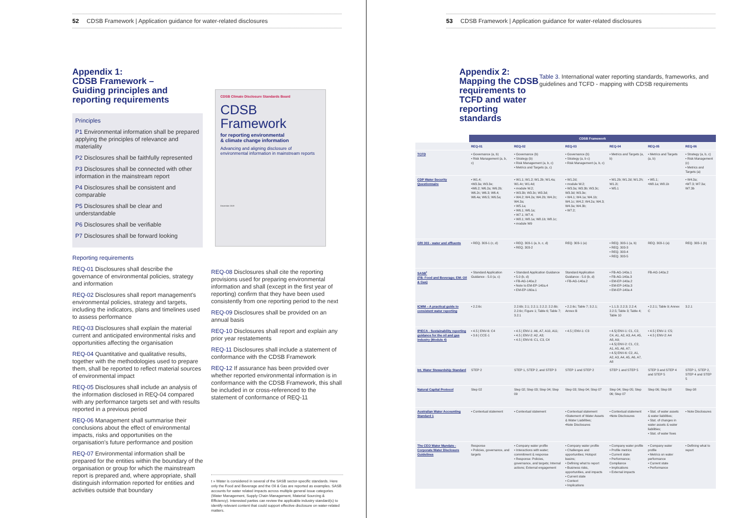52 CDSB Framework | Application guidance for water-related disclosures
Appendix 1:
CDSB Framework –
Guiding principles and
reporting requirements
Principles
P1 Environmental information shall be prepared applying the principles of relevance and materiality
P2 Disclosures shall be faithfully represented
P3 Disclosures shall be connected with other information in the mainstream report
P4 Disclosures shall be consistent and comparable
P5 Disclosures shall be clear and understandable
P6 Disclosures shall be verifiable
P7 Disclosures shall be forward looking
Reporting requirements
REQ-01 Disclosures shall describe the governance of environmental policies, strategy and information
REQ-02 Disclosures shall report management's environmental policies, strategy and targets, including the indicators, plans and timelines used to assess performance
REQ-03 Disclosures shall explain the material current and anticipated environmental risks and opportunities affecting the organisation
REQ-04 Quantitative and qualitative results, together with the methodologies used to prepare them, shall be reported to reflect material sources of environmental impact
REQ-05 Disclosures shall include an analysis of the information disclosed in REQ-04 compared with any performance targets set and with results reported in a previous period
REQ-06 Management shall summarise their conclusions about the effect of environmental impacts, risks and opportunities on the organisation's future performance and position
REQ-07 Environmental information shall be prepared for the entities within the boundary of the organisation or group for which the mainstream report is prepared and, where appropriate, shall distinguish information reported for entities and activities outside that boundary
CDSB Climate Disclosure Standards Board
CDSB
Framework
for reporting environmental
& climate change information
Advancing and aligning disclosure of environmental information in mainstream reports
December 2019
REQ-08 Disclosures shall cite the reporting provisions used for preparing environmental information and shall (except in the first year of reporting) confirm that they have been used consistently from one reporting period to the next
REQ-09 Disclosures shall be provided on an annual basis
REQ-10 Disclosures shall report and explain any prior year restatements
REQ-11 Disclosures shall include a statement of conformance with the CDSB Framework
REQ-12 If assurance has been provided over whether reported environmental information is in conformance with the CDSB Framework, this shall be included in or cross-referenced to the statement of conformance of REQ-11
t » Water is considered in several of the SASB sector-specific standards. Here only the Food and Beverage and the Oil & Gas are reported as examples. SASB accounts for water related impacts across multiple general issue categories (Water Management, Supply Chain Management, Material Sourcing & Efficiency). Interested parties can review the applicable industry standard(s) to identify relevant content that could support effective disclosure on water-related matters.
53 CDSB Framework | Application guidance for water-related disclosures
Appendix 2:
Mapping the CDSB requirements to TCFD and water reporting standards
Table 3. International water reporting standards, frameworks, and guidelines and TCFD - mapping with CDSB requirements
| | CDSB Framework | | | | | |
| --- | --- | --- | --- | --- | --- | --- |
| | REQ-01 | REQ-02 | REQ-03 | REQ-04 | REQ-05 | REQ-06 |
| TCFD | • Governance (a, b) • Risk Management (a, b, c) | • Governance (b) • Strategy (b) • Risk Management (a, b, c) • Metrics and Targets (a, c) | • Governance (b) • Strategy (a, b c) • Risk Management (a, b, c) | • Metrics and Targets (a, b) | • Metrics and Targets (a, b) | • Strategy (a, b, c) • Risk Management (c) • Metrics and Targets (a) |
| CDP Water Security Questionnaire | • W1.4; •W3.3a; W3.3e; •W6.2; W6.2a; W6.2b; W6.2c; W6.3; W6.4; W6.4a; W6.5; W6.5a; | • W1.1; W1.2; W1.2b; W1.4a; W1.4c; W1.4d; • module W.2; • W3.3b; W3.3c; W3.3d; • W4.2; W4.2a; W4.2b; W4.2c; W4.3a; • W5.1a; • W6.1; W6.1a; • W7.1; W7.4; • W8.1; W8.1a; W8.1b; W8.1c; • module W9 | • W1.2d; • module W.2; • W3.3a; W3.3b; W3.3c; W3.3d; W3.3e; • W4.1; W4.1a; W4.1b; W4.1c; W4.2; W4.2a; W4.3; W4.3a; W4.3b; • W7.2; | • W1.2b; W1.2d; W1.2h; W1.2i; • W5.1 | • W5.1; •W8.1a; W8.1b | • W4.3a; •W7.3; W7.3a; W7.3b |
| GRI 303 - water and effluents | • REQ. 303-1 (c, d) | • REQ. 303-1 (a, b, c, d) • REQ. 303-2 | REQ. 303-1 (a) | • REQ. 303-1 (a, b) • REQ. 303-3 • REQ. 303-4 • REQ. 303-5 | REQ. 303-1 (a) | REQ. 303-1 (b) |
| SASB<sup>t</sup> (FB: Food and Beverage; EM: Oil & Gas) | • Standard Application Guidance - 5.0 (a, c) | • Standard Application Guidance • 5.0 (b, d) • FB-AG-140a.2 • Note to EM-EP-140a.4 • EM-EP-160a.1 | Standard Application Guidance - 5.0 (b, d) • FB-AG-140a.2 | • FB-AG-140a.1 • FB-AG-140a.3 • EM-EP-140a.2 • EM-EP-140a.3 • EM-EP-140a.4 | FB-AG-140a.2 | |
| ICMM – A practical guide to consistent water reporting | • 2.2.6c | 2.2.6b; 2.1; 2.2.1; 2.2.2; 2.2.6b; 2.2.6c; Figure 1; Table 6; Table 7; 3.2.1 | • 2.2.6c; Table 7; 3.2.1; Annex B | • 1.1.3; 2.2.3; 2.2.4; 2.2.5; Table 3; Table 4; Table 10 | • 2.2.1; Table 9; Annex C | 3.2.1 |
| IPIECA - Sustainability reporting guidance for the oil and gas industry (Module 4) | • 4.5 / ENV-6: C4 • 3.6 / CCE-1 | • 4.5 / ENV-1: A6, A7, A10, A11; • 4.5 / ENV-2: A2, A3; • 4.5 / ENV-6: C1, C3, C4 | • 4.5 / ENV-1: C3 | • 4.5/ ENV-1: C1, C2, C4, A1, A2, A3, A4, A5, A8, A9; • 4.5/ ENV-2: C1, C2, A1, A5, A6, A7; • 4.5/ ENV-6: C2, A1, A2, A3, A4, A5, A6, A7, A8 | • 4.5 / ENV-1: C5; • 4.5 / ENV-2: A4 | |
| Int. Water Stewardship Standard | STEP 2 | STEP 1, STEP 2, and STEP 3 | STEP 1 and STEP 2 | STEP 1 and STEP 5 | STEP 3 and STEP 4 and STEP 5 | STEP 1, STEP 2, STEP 4 and STEP 5 |
| Natural Capital Protocol | Step 02 | Step 02; Step 03; Step 04; Step 09 | Step 03; Step 04; Step 07 | Step 04; Step 05; Step 06; Step 07 | Step 06; Step 08 | Step 08 |
| Australian Water Accounting Standard 1 | • Contextual statement | • Contextual statement | • Contextual statement •Statement of Water Assets & Water Liabilities; •Note Disclosures | • Contextual statement •Note Disclosures | • Stat. of water assets & water liabilities; • Stat. of changes in water assets & water liabilities; • Stat. of water fows | • Note Disclosures |
| The CEO Water Mandate - Corporate Water Disclosure Guidelines | Response • Policies, governance, and targets | • Company water profile • Interactions with water; commitment & response • Response: Policies, governance, and targets; Internal actions; External engagement | • Company water profile • Challenges and opportunities; Hotspot basins; • Defining what to report • Business risks, opportunities, and impacts • Current state • Context • Implications | • Company water profile • Profile metrics • Current state • Performance; Compliance • Implications • External impacts | • Company water profile • Metrics on water performance • Current state • Performance | • Defining what to report |